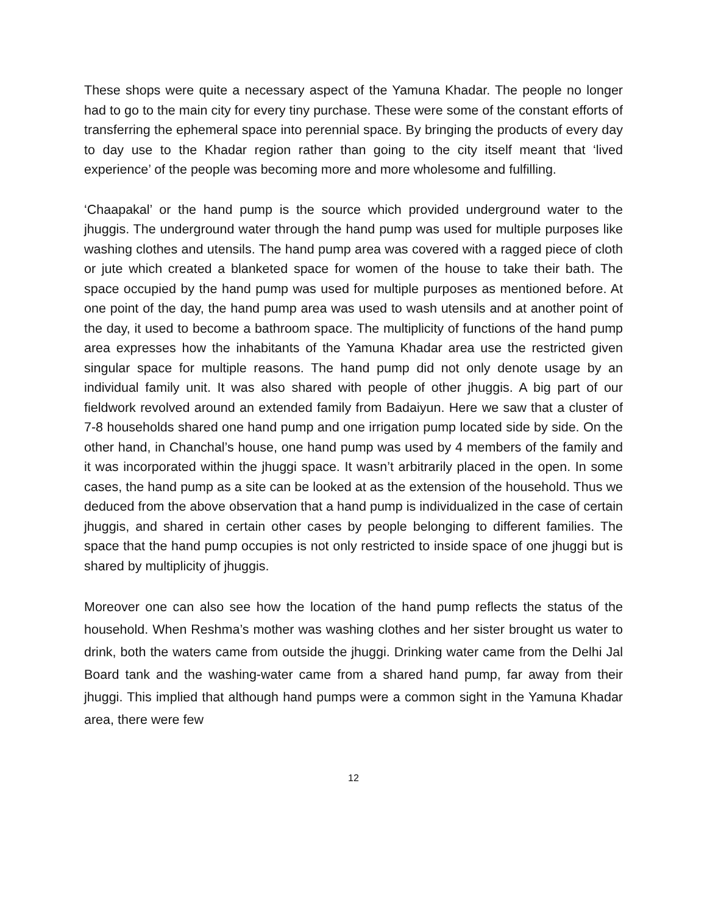These shops were quite a necessary aspect of the Yamuna Khadar. The people no longer had to go to the main city for every tiny purchase. These were some of the constant efforts of transferring the ephemeral space into perennial space. By bringing the products of every day to day use to the Khadar region rather than going to the city itself meant that ‘lived experience’ of the people was becoming more and more wholesome and fulfilling.
‘Chaapakal’ or the hand pump is the source which provided underground water to the jhuggis. The underground water through the hand pump was used for multiple purposes like washing clothes and utensils. The hand pump area was covered with a ragged piece of cloth or jute which created a blanketed space for women of the house to take their bath. The space occupied by the hand pump was used for multiple purposes as mentioned before. At one point of the day, the hand pump area was used to wash utensils and at another point of the day, it used to become a bathroom space. The multiplicity of functions of the hand pump area expresses how the inhabitants of the Yamuna Khadar area use the restricted given singular space for multiple reasons. The hand pump did not only denote usage by an individual family unit. It was also shared with people of other jhuggis. A big part of our fieldwork revolved around an extended family from Badaiyun. Here we saw that a cluster of 7-8 households shared one hand pump and one irrigation pump located side by side. On the other hand, in Chanchal’s house, one hand pump was used by 4 members of the family and it was incorporated within the jhuggi space. It wasn’t arbitrarily placed in the open. In some cases, the hand pump as a site can be looked at as the extension of the household. Thus we deduced from the above observation that a hand pump is individualized in the case of certain jhuggis, and shared in certain other cases by people belonging to different families. The space that the hand pump occupies is not only restricted to inside space of one jhuggi but is shared by multiplicity of jhuggis.
Moreover one can also see how the location of the hand pump reflects the status of the household. When Reshma’s mother was washing clothes and her sister brought us water to drink, both the waters came from outside the jhuggi. Drinking water came from the Delhi Jal Board tank and the washing-water came from a shared hand pump, far away from their jhuggi. This implied that although hand pumps were a common sight in the Yamuna Khadar area, there were few
12